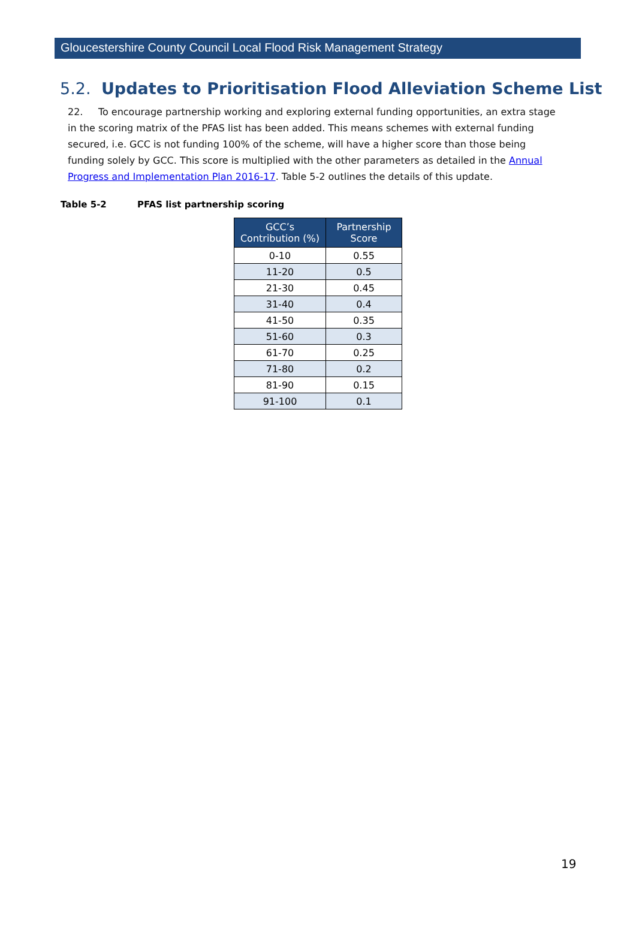Gloucestershire County Council Local Flood Risk Management Strategy
5.2. Updates to Prioritisation Flood Alleviation Scheme List
22. To encourage partnership working and exploring external funding opportunities, an extra stage in the scoring matrix of the PFAS list has been added. This means schemes with external funding secured, i.e. GCC is not funding 100% of the scheme, will have a higher score than those being funding solely by GCC. This score is multiplied with the other parameters as detailed in the Annual Progress and Implementation Plan 2016-17. Table 5-2 outlines the details of this update.
Table 5-2 PFAS list partnership scoring
| GCC’s Contribution (%) | Partnership Score |
| --- | --- |
| 0-10 | 0.55 |
| 11-20 | 0.5 |
| 21-30 | 0.45 |
| 31-40 | 0.4 |
| 41-50 | 0.35 |
| 51-60 | 0.3 |
| 61-70 | 0.25 |
| 71-80 | 0.2 |
| 81-90 | 0.15 |
| 91-100 | 0.1 |
19